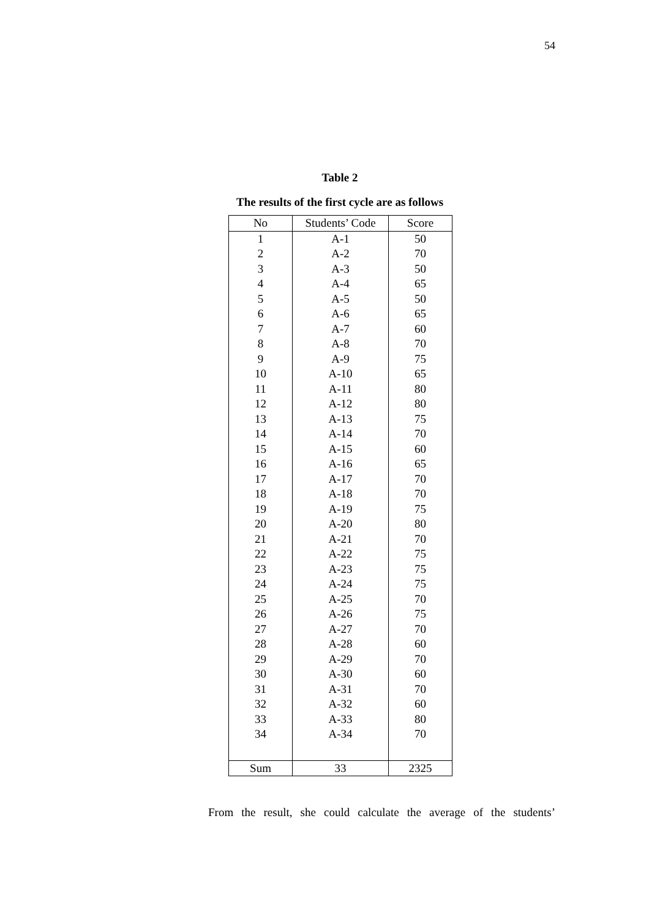54
Table 2
The results of the first cycle are as follows
| No | Students’ Code | Score |
| --- | --- | --- |
| 1 | A-1 | 50 |
| 2 | A-2 | 70 |
| 3 | A-3 | 50 |
| 4 | A-4 | 65 |
| 5 | A-5 | 50 |
| 6 | A-6 | 65 |
| 7 | A-7 | 60 |
| 8 | A-8 | 70 |
| 9 | A-9 | 75 |
| 10 | A-10 | 65 |
| 11 | A-11 | 80 |
| 12 | A-12 | 80 |
| 13 | A-13 | 75 |
| 14 | A-14 | 70 |
| 15 | A-15 | 60 |
| 16 | A-16 | 65 |
| 17 | A-17 | 70 |
| 18 | A-18 | 70 |
| 19 | A-19 | 75 |
| 20 | A-20 | 80 |
| 21 | A-21 | 70 |
| 22 | A-22 | 75 |
| 23 | A-23 | 75 |
| 24 | A-24 | 75 |
| 25 | A-25 | 70 |
| 26 | A-26 | 75 |
| 27 | A-27 | 70 |
| 28 | A-28 | 60 |
| 29 | A-29 | 70 |
| 30 | A-30 | 60 |
| 31 | A-31 | 70 |
| 32 | A-32 | 60 |
| 33 | A-33 | 80 |
| 34 | A-34 | 70 |
| Sum | 33 | 2325 |
From the result, she could calculate the average of the students’